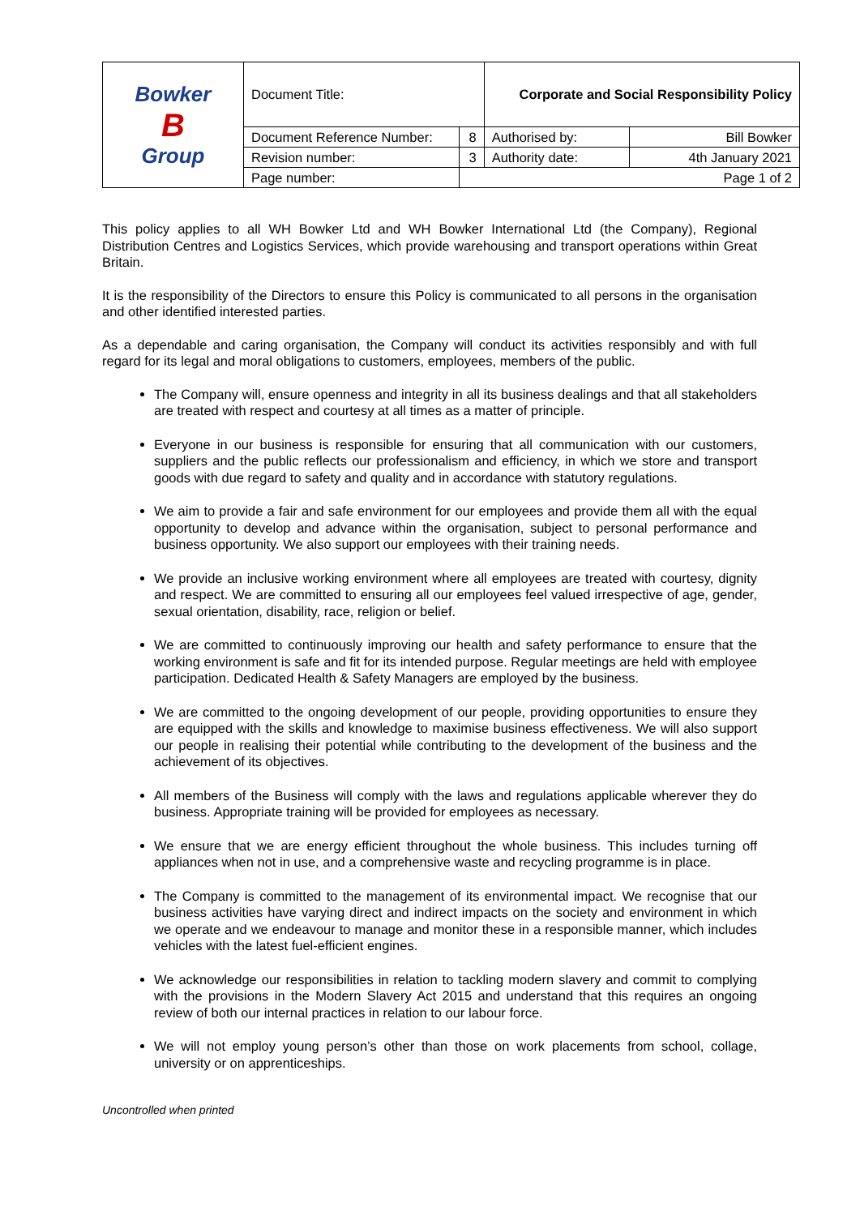| Bowker B Group | Document Title: | | Corporate and Social Responsibility Policy | |
| | Document Reference Number: | 8 | Authorised by: | Bill Bowker |
| | Revision number: | 3 | Authority date: | 4th January 2021 |
| | Page number: | Page 1 of 2 | | |
This policy applies to all WH Bowker Ltd and WH Bowker International Ltd (the Company), Regional Distribution Centres and Logistics Services, which provide warehousing and transport operations within Great Britain.
It is the responsibility of the Directors to ensure this Policy is communicated to all persons in the organisation and other identified interested parties.
As a dependable and caring organisation, the Company will conduct its activities responsibly and with full regard for its legal and moral obligations to customers, employees, members of the public.
The Company will, ensure openness and integrity in all its business dealings and that all stakeholders are treated with respect and courtesy at all times as a matter of principle.
Everyone in our business is responsible for ensuring that all communication with our customers, suppliers and the public reflects our professionalism and efficiency, in which we store and transport goods with due regard to safety and quality and in accordance with statutory regulations.
We aim to provide a fair and safe environment for our employees and provide them all with the equal opportunity to develop and advance within the organisation, subject to personal performance and business opportunity. We also support our employees with their training needs.
We provide an inclusive working environment where all employees are treated with courtesy, dignity and respect. We are committed to ensuring all our employees feel valued irrespective of age, gender, sexual orientation, disability, race, religion or belief.
We are committed to continuously improving our health and safety performance to ensure that the working environment is safe and fit for its intended purpose. Regular meetings are held with employee participation. Dedicated Health & Safety Managers are employed by the business.
We are committed to the ongoing development of our people, providing opportunities to ensure they are equipped with the skills and knowledge to maximise business effectiveness. We will also support our people in realising their potential while contributing to the development of the business and the achievement of its objectives.
All members of the Business will comply with the laws and regulations applicable wherever they do business. Appropriate training will be provided for employees as necessary.
We ensure that we are energy efficient throughout the whole business. This includes turning off appliances when not in use, and a comprehensive waste and recycling programme is in place.
The Company is committed to the management of its environmental impact. We recognise that our business activities have varying direct and indirect impacts on the society and environment in which we operate and we endeavour to manage and monitor these in a responsible manner, which includes vehicles with the latest fuel-efficient engines.
We acknowledge our responsibilities in relation to tackling modern slavery and commit to complying with the provisions in the Modern Slavery Act 2015 and understand that this requires an ongoing review of both our internal practices in relation to our labour force.
We will not employ young person’s other than those on work placements from school, collage, university or on apprenticeships.
Uncontrolled when printed